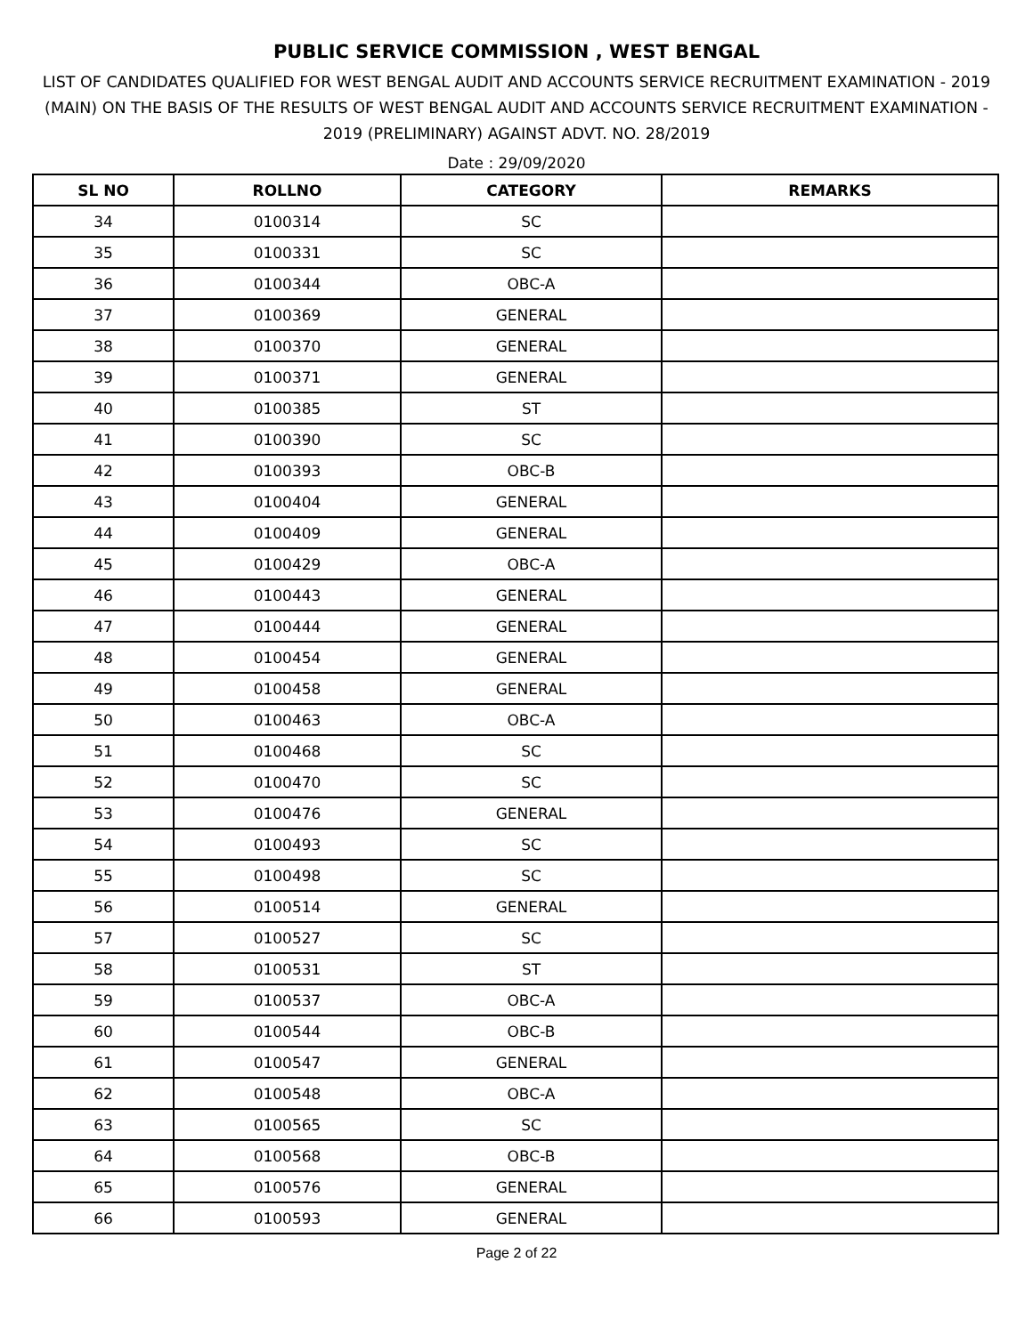PUBLIC SERVICE COMMISSION , WEST BENGAL
LIST OF CANDIDATES QUALIFIED FOR WEST BENGAL AUDIT AND ACCOUNTS SERVICE RECRUITMENT EXAMINATION - 2019 (MAIN) ON THE BASIS OF THE RESULTS OF WEST BENGAL AUDIT AND ACCOUNTS SERVICE RECRUITMENT EXAMINATION - 2019 (PRELIMINARY) AGAINST ADVT. NO. 28/2019
Date : 29/09/2020
| SL NO | ROLLNO | CATEGORY | REMARKS |
| --- | --- | --- | --- |
| 34 | 0100314 | SC | |
| 35 | 0100331 | SC | |
| 36 | 0100344 | OBC-A | |
| 37 | 0100369 | GENERAL | |
| 38 | 0100370 | GENERAL | |
| 39 | 0100371 | GENERAL | |
| 40 | 0100385 | ST | |
| 41 | 0100390 | SC | |
| 42 | 0100393 | OBC-B | |
| 43 | 0100404 | GENERAL | |
| 44 | 0100409 | GENERAL | |
| 45 | 0100429 | OBC-A | |
| 46 | 0100443 | GENERAL | |
| 47 | 0100444 | GENERAL | |
| 48 | 0100454 | GENERAL | |
| 49 | 0100458 | GENERAL | |
| 50 | 0100463 | OBC-A | |
| 51 | 0100468 | SC | |
| 52 | 0100470 | SC | |
| 53 | 0100476 | GENERAL | |
| 54 | 0100493 | SC | |
| 55 | 0100498 | SC | |
| 56 | 0100514 | GENERAL | |
| 57 | 0100527 | SC | |
| 58 | 0100531 | ST | |
| 59 | 0100537 | OBC-A | |
| 60 | 0100544 | OBC-B | |
| 61 | 0100547 | GENERAL | |
| 62 | 0100548 | OBC-A | |
| 63 | 0100565 | SC | |
| 64 | 0100568 | OBC-B | |
| 65 | 0100576 | GENERAL | |
| 66 | 0100593 | GENERAL | |
Page 2 of 22